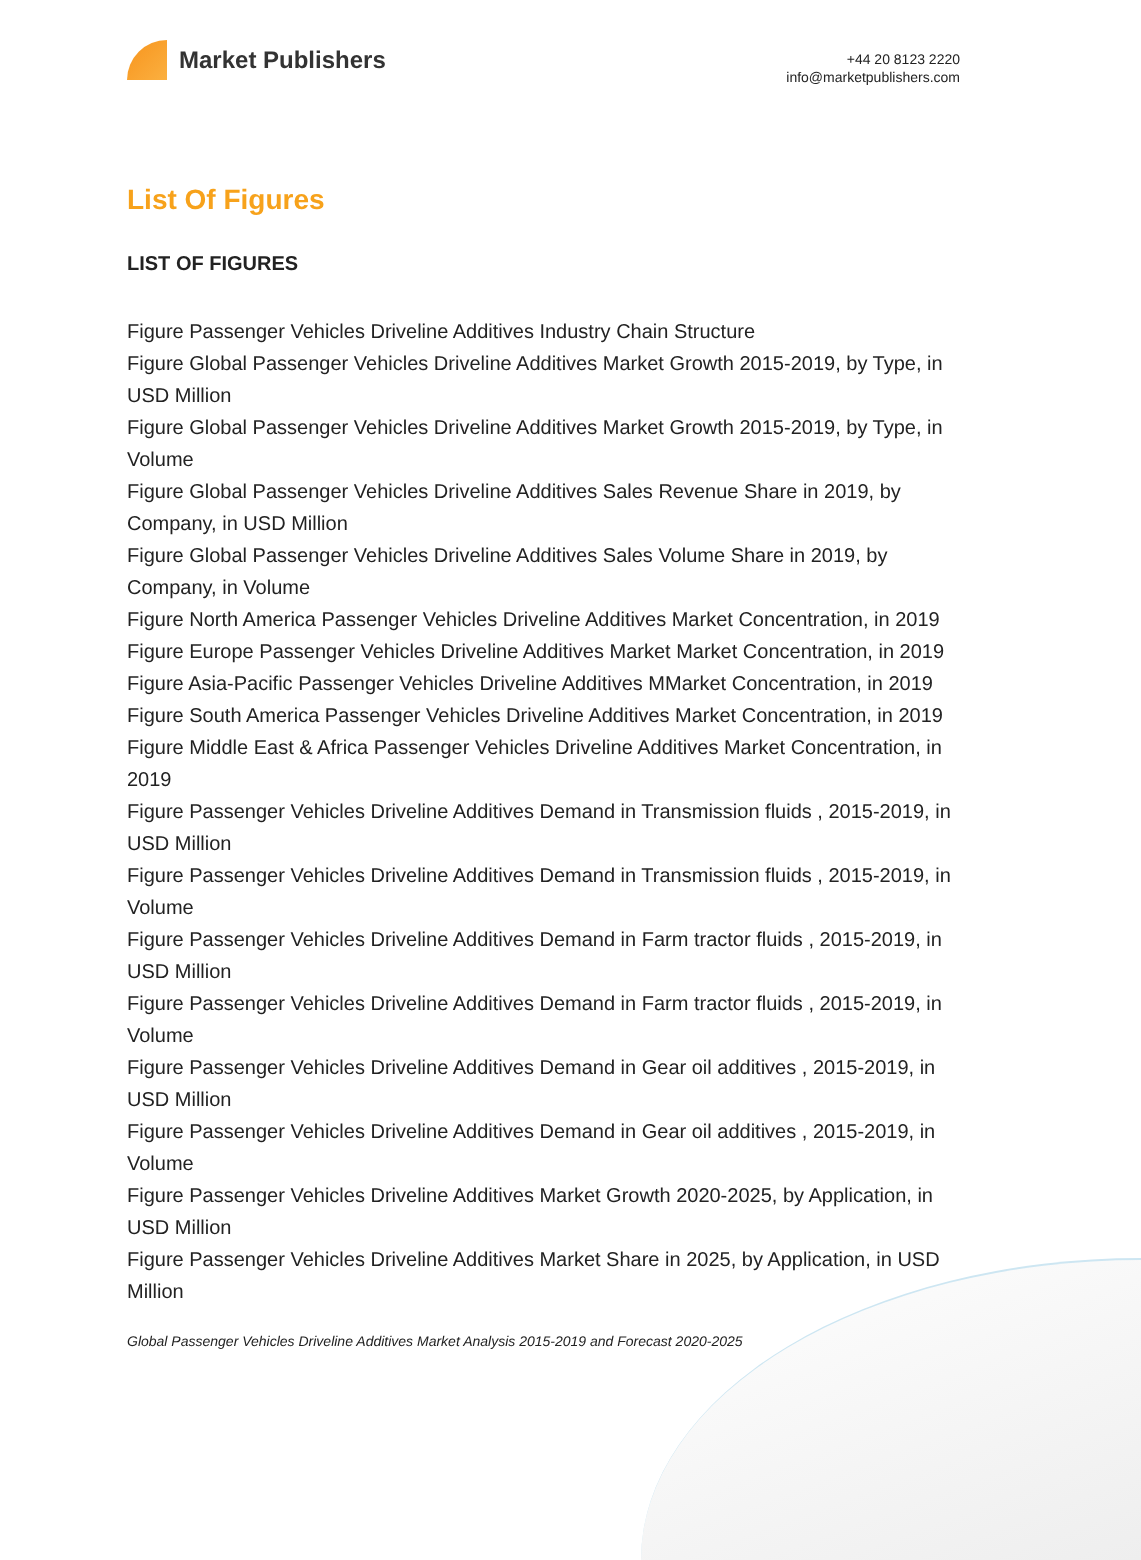Market Publishers
+44 20 8123 2220
info@marketpublishers.com
List Of Figures
LIST OF FIGURES
Figure Passenger Vehicles Driveline Additives Industry Chain Structure
Figure Global Passenger Vehicles Driveline Additives Market Growth 2015-2019, by Type, in USD Million
Figure Global Passenger Vehicles Driveline Additives Market Growth 2015-2019, by Type, in Volume
Figure Global Passenger Vehicles Driveline Additives Sales Revenue Share in 2019, by Company, in USD Million
Figure Global Passenger Vehicles Driveline Additives Sales Volume Share in 2019, by Company, in Volume
Figure North America Passenger Vehicles Driveline Additives Market Concentration, in 2019
Figure Europe Passenger Vehicles Driveline Additives Market Market Concentration, in 2019
Figure Asia-Pacific Passenger Vehicles Driveline Additives MMarket Concentration, in 2019
Figure South America Passenger Vehicles Driveline Additives Market Concentration, in 2019
Figure Middle East & Africa Passenger Vehicles Driveline Additives Market Concentration, in 2019
Figure Passenger Vehicles Driveline Additives Demand in Transmission fluids , 2015-2019, in USD Million
Figure Passenger Vehicles Driveline Additives Demand in Transmission fluids , 2015-2019, in Volume
Figure Passenger Vehicles Driveline Additives Demand in Farm tractor fluids , 2015-2019, in USD Million
Figure Passenger Vehicles Driveline Additives Demand in Farm tractor fluids , 2015-2019, in Volume
Figure Passenger Vehicles Driveline Additives Demand in Gear oil additives , 2015-2019, in USD Million
Figure Passenger Vehicles Driveline Additives Demand in Gear oil additives , 2015-2019, in Volume
Figure Passenger Vehicles Driveline Additives Market Growth 2020-2025, by Application, in USD Million
Figure Passenger Vehicles Driveline Additives Market Share in 2025, by Application, in USD Million
Global Passenger Vehicles Driveline Additives Market Analysis 2015-2019 and Forecast 2020-2025